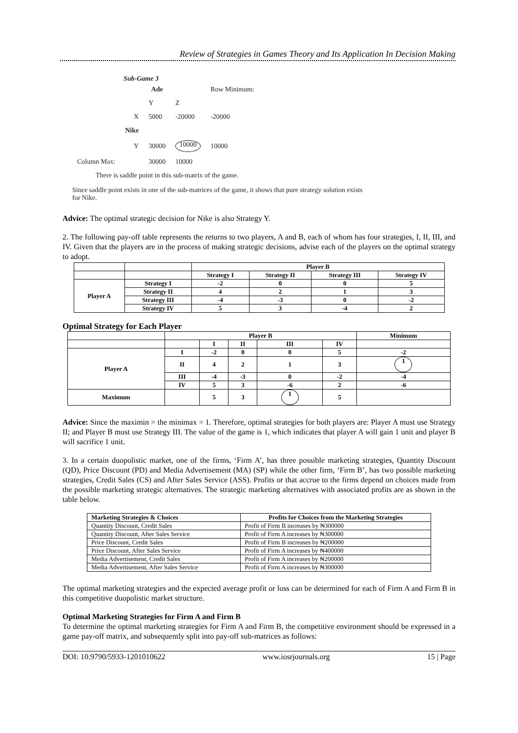Review of Strategies in Games Theory and Its Application In Decision Making
Sub-Game 3
| | | Ade | | Row Minimum: |
| | | Y | Z | |
| | X | 5000 | -20000 | -20000 |
| | Nike | | | |
| | Y | 30000 | 10000 | 10000 |
| Column Max: | | 30000 | 10000 | |
There is saddle point in this sub-matrix of the game.
Since saddle point exists in one of the sub-matrices of the game, it shows that pure strategy solution exists for Nike.
Advice: The optimal strategic decision for Nike is also Strategy Y.
2. The following pay-off table represents the returns to two players, A and B, each of whom has four strategies, I, II, III, and IV. Given that the players are in the process of making strategic decisions, advise each of the players on the optimal strategy to adopt.
| | | Player B | | | |
| | | Strategy I | Strategy II | Strategy III | Strategy IV |
| Player A | Strategy I | -2 | 0 | 0 | 5 |
| | Strategy II | 4 | 2 | 1 | 3 |
| | Strategy III | -4 | -3 | 0 | -2 |
| | Strategy IV | 5 | 3 | -4 | 2 |
Optimal Strategy for Each Player
| | Player B | | | | | Minimum |
| | | I | II | III | IV | |
| Player A | I | -2 | 0 | 0 | 5 | -2 |
| | II | 4 | 2 | 1 | 3 | 1 |
| | III | -4 | -3 | 0 | -2 | -4 |
| | IV | 5 | 3 | -6 | 2 | -6 |
| Maximum | | 5 | 3 | 1 | 5 | |
Advice: Since the maximin = the minimax = 1. Therefore, optimal strategies for both players are: Player A must use Strategy II; and Player B must use Strategy III. The value of the game is 1, which indicates that player A will gain 1 unit and player B will sacrifice 1 unit.
3. In a certain duopolistic market, one of the firms, ‘Firm A’, has three possible marketing strategies, Quantity Discount (QD), Price Discount (PD) and Media Advertisement (MA) (SP) while the other firm, ‘Firm B’, has two possible marketing strategies, Credit Sales (CS) and After Sales Service (ASS). Profits or that accrue to the firms depend on choices made from the possible marketing strategic alternatives. The strategic marketing alternatives with associated profits are as shown in the table below.
| Marketing Strategies & Choices | Profits for Choices from the Marketing Strategies |
| --- | --- |
| Quantity Discount, Credit Sales | Profit of Firm B increases by ₦300000 |
| Quantity Discount, After Sales Service | Profit of Firm A increases by ₦300000 |
| Price Discount, Credit Sales | Profit of Firm B increases by ₦200000 |
| Price Discount, After Sales Service | Profit of Firm A increases by ₦400000 |
| Media Advertisement, Credit Sales | Profit of Firm A increases by ₦200000 |
| Media Advertisement, After Sales Service | Profit of Firm A increases by ₦300000 |
The optimal marketing strategies and the expected average profit or loss can be determined for each of Firm A and Firm B in this competitive duopolistic market structure.
Optimal Marketing Strategies for Firm A and Firm B
To determine the optimal marketing strategies for Firm A and Firm B, the competitive environment should be expressed in a game pay-off matrix, and subsequently split into pay-off sub-matrices as follows:
DOI: 10.9790/5933-1201010622 www.iosrjournals.org 15 | Page